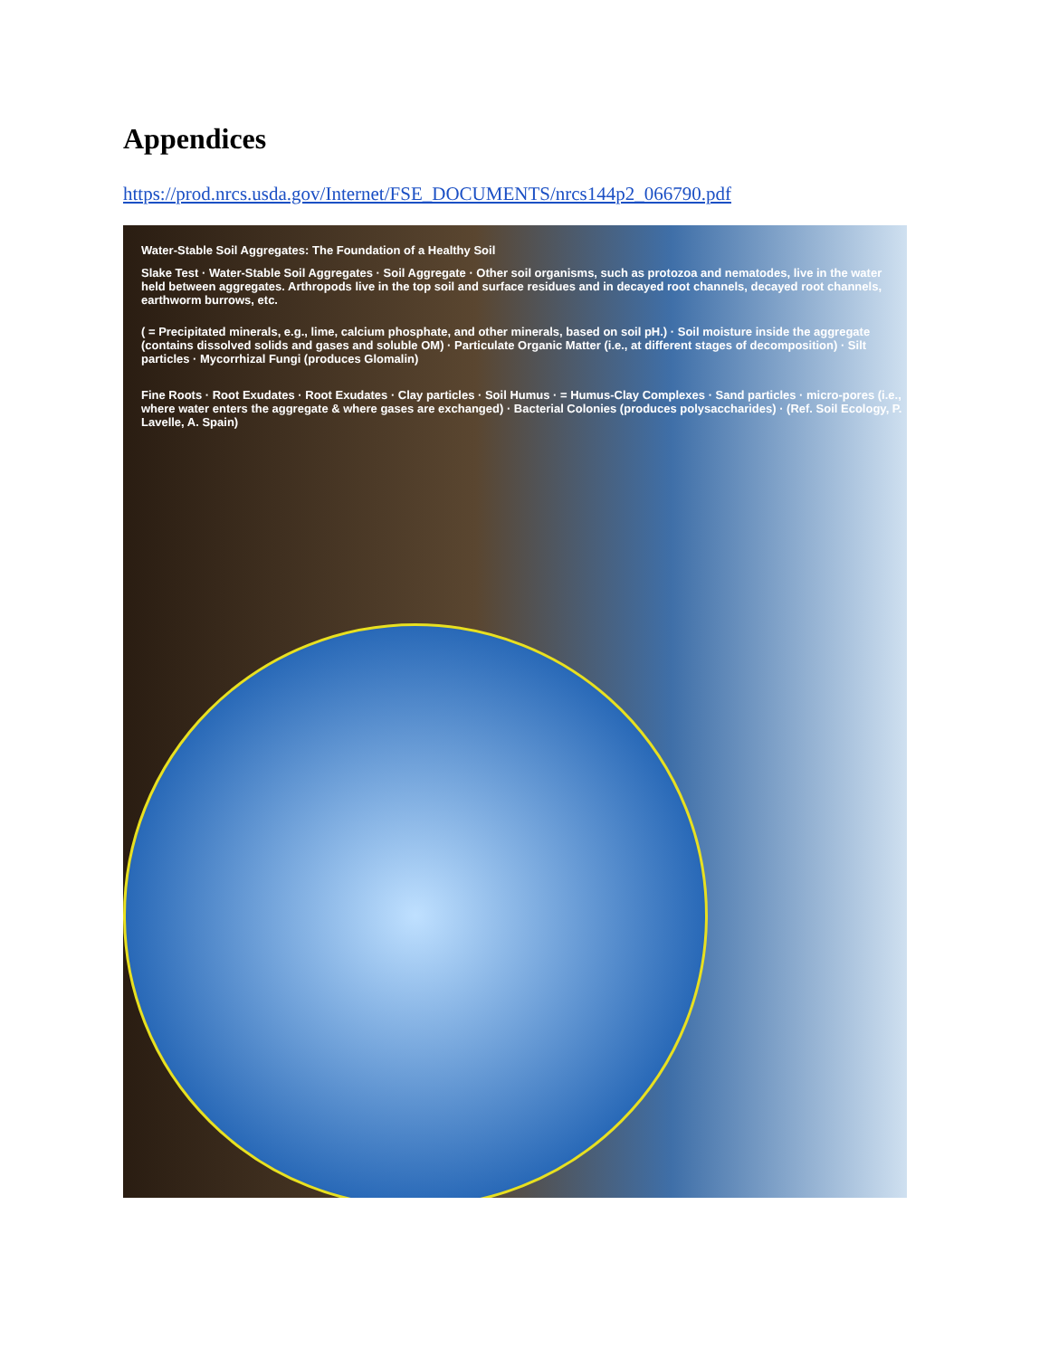Appendices
https://prod.nrcs.usda.gov/Internet/FSE_DOCUMENTS/nrcs144p2_066790.pdf
Water-Stable Soil Aggregates: The Foundation of a Healthy Soil
Slake Test · Water-Stable Soil Aggregates · Soil Aggregate · Other soil organisms, such as protozoa and nematodes, live in the water held between aggregates. Arthropods live in the top soil and surface residues and in decayed root channels, decayed root channels, earthworm burrows, etc.
( = Precipitated minerals, e.g., lime, calcium phosphate, and other minerals, based on soil pH.) · Soil moisture inside the aggregate (contains dissolved solids and gases and soluble OM) · Particulate Organic Matter (i.e., at different stages of decomposition) · Silt particles · Mycorrhizal Fungi (produces Glomalin)
Fine Roots · Root Exudates · Root Exudates · Clay particles · Soil Humus · = Humus-Clay Complexes · Sand particles · micro-pores (i.e., where water enters the aggregate & where gases are exchanged) · Bacterial Colonies (produces polysaccharides) · (Ref. Soil Ecology, P. Lavelle, A. Spain)